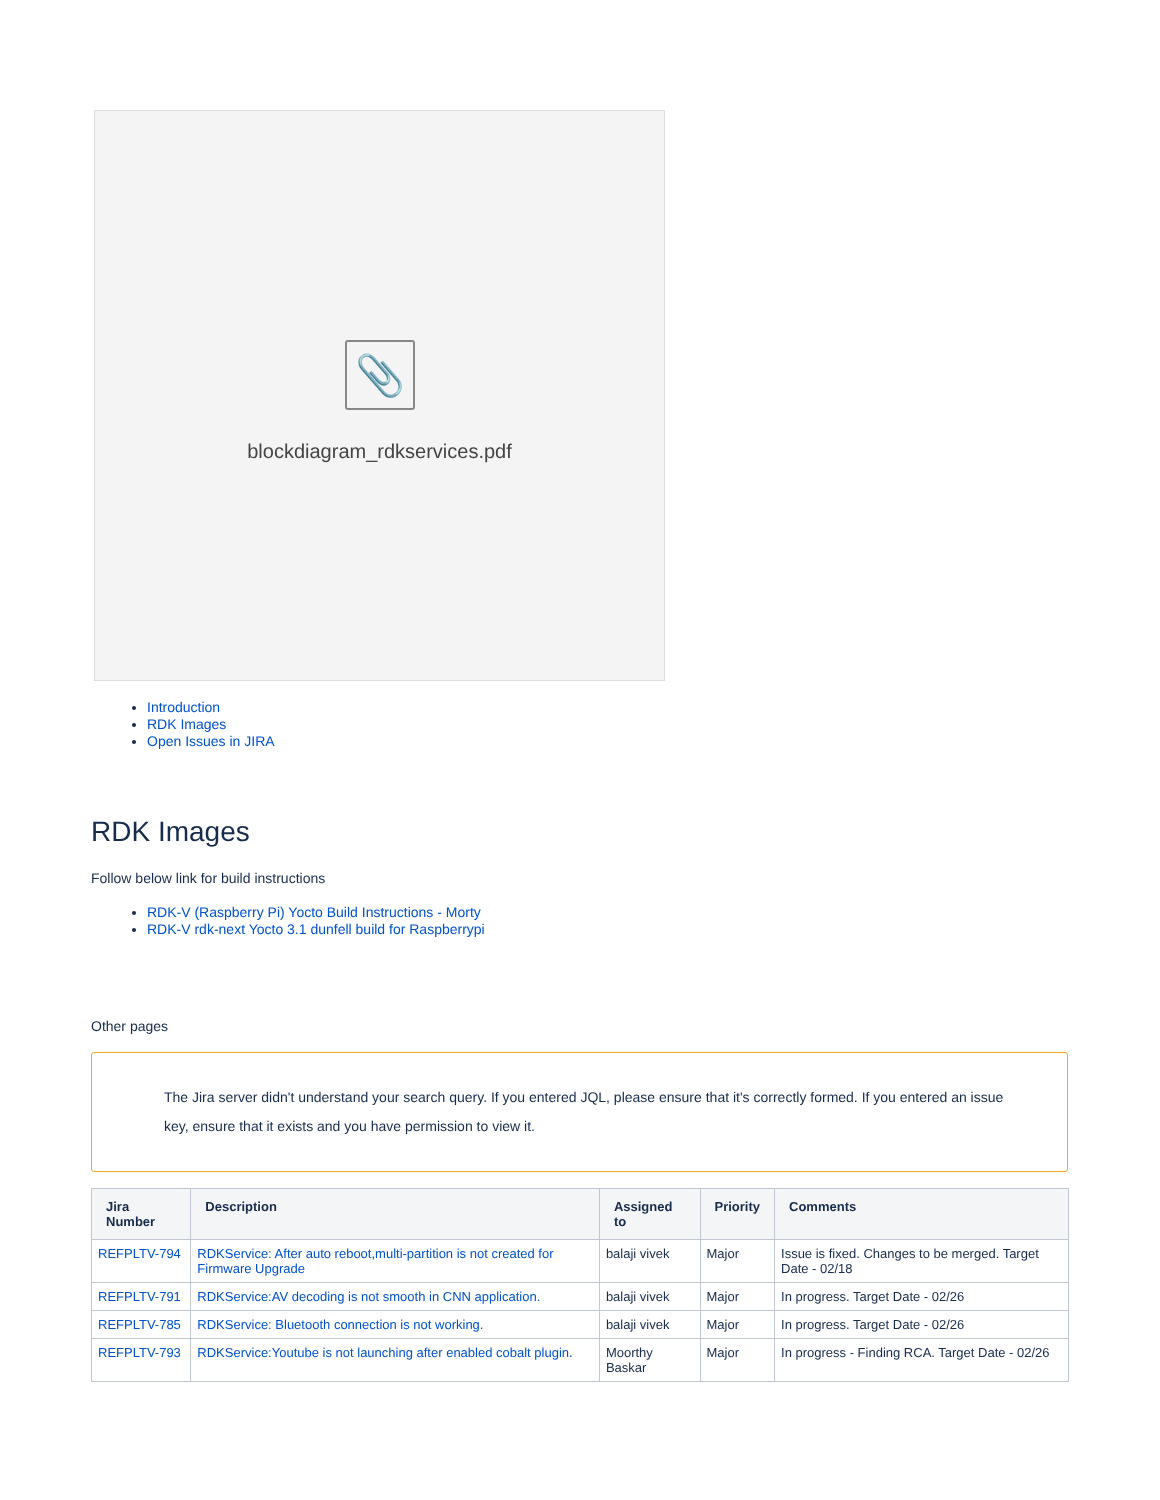📎
blockdiagram_rdkservices.pdf
Introduction
RDK Images
Open Issues in JIRA
RDK Images
Follow below link for build instructions
RDK-V (Raspberry Pi) Yocto Build Instructions - Morty
RDK-V rdk-next Yocto 3.1 dunfell build for Raspberrypi
Other pages
The Jira server didn't understand your search query. If you entered JQL, please ensure that it's correctly formed. If you entered an issue key, ensure that it exists and you have permission to view it.
| Jira Number | Description | Assigned to | Priority | Comments |
| --- | --- | --- | --- | --- |
| REFPLTV-794 | RDKService: After auto reboot,multi-partition is not created for Firmware Upgrade | balaji vivek | Major | Issue is fixed. Changes to be merged. Target Date - 02/18 |
| REFPLTV-791 | RDKService:AV decoding is not smooth in CNN application. | balaji vivek | Major | In progress. Target Date - 02/26 |
| REFPLTV-785 | RDKService: Bluetooth connection is not working. | balaji vivek | Major | In progress. Target Date - 02/26 |
| REFPLTV-793 | RDKService:Youtube is not launching after enabled cobalt plugin. | Moorthy Baskar | Major | In progress - Finding RCA. Target Date - 02/26 |